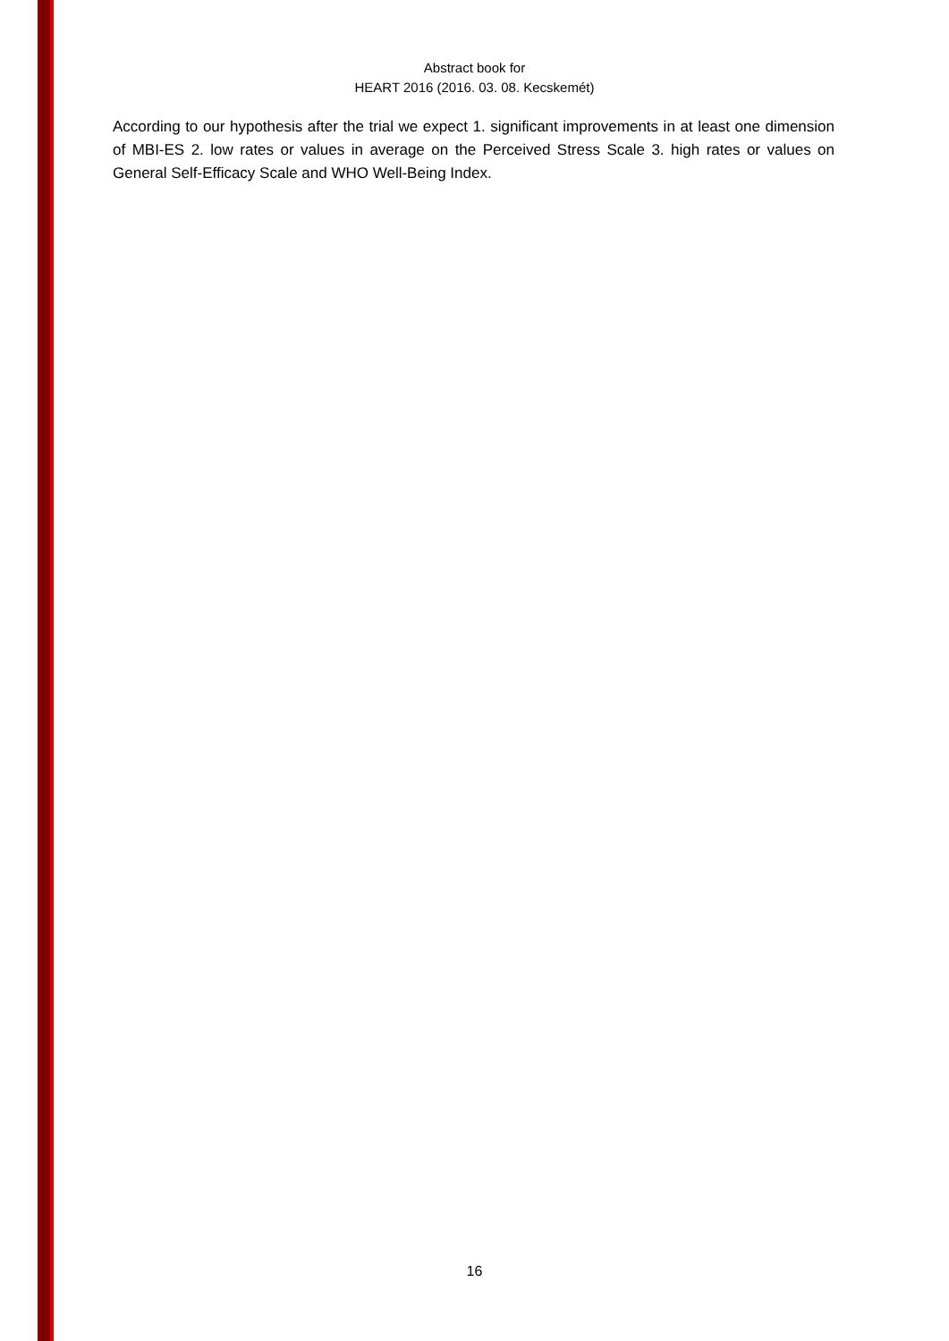Abstract book for
HEART 2016 (2016. 03. 08. Kecskemét)
According to our hypothesis after the trial we expect 1. significant improvements in at least one dimension of MBI-ES 2. low rates or values in average on the Perceived Stress Scale 3. high rates or values on General Self-Efficacy Scale and WHO Well-Being Index.
16